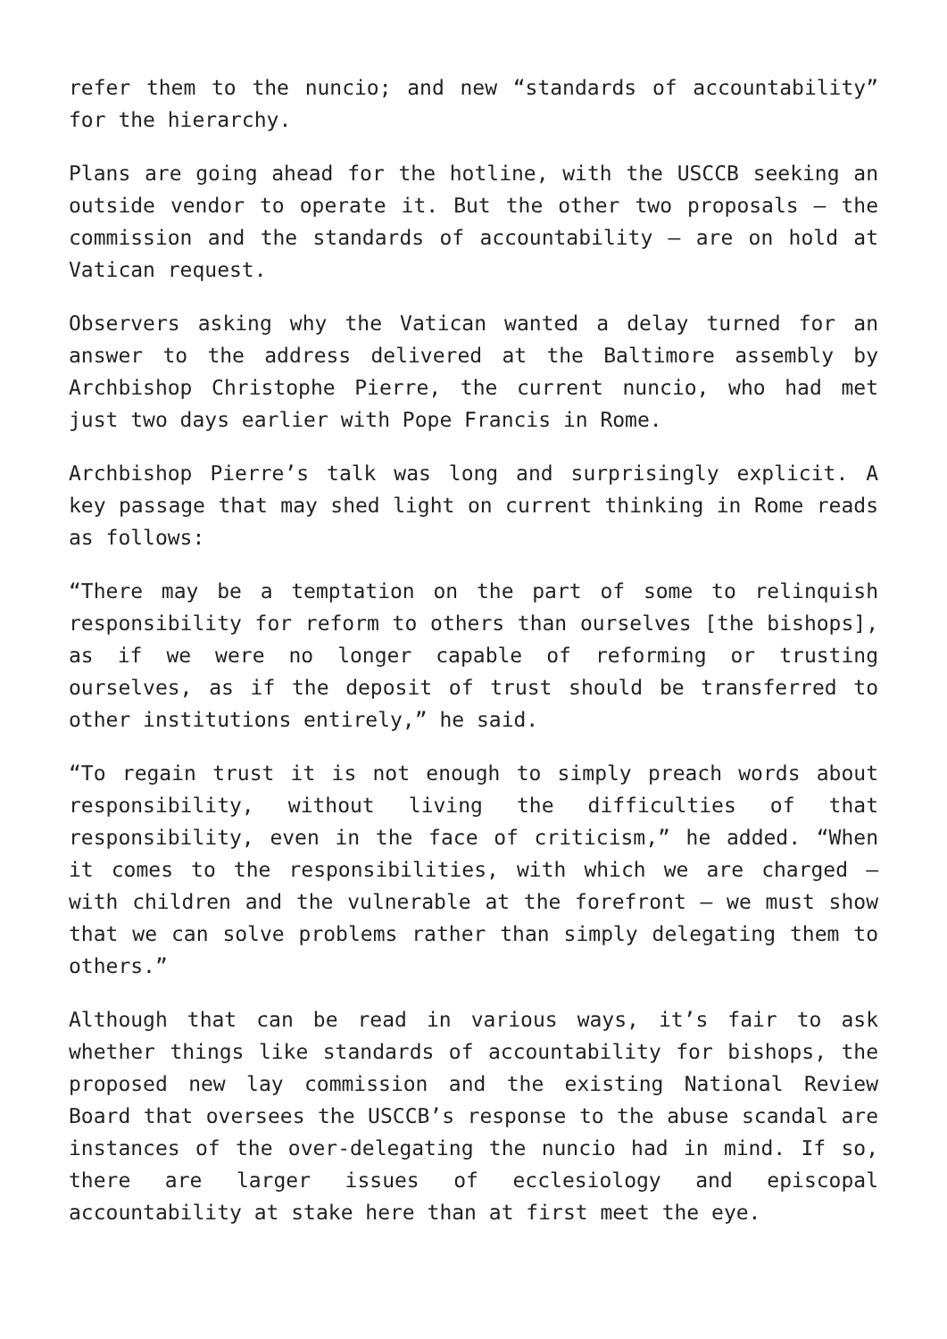refer them to the nuncio; and new “standards of accountability” for the hierarchy.
Plans are going ahead for the hotline, with the USCCB seeking an outside vendor to operate it. But the other two proposals — the commission and the standards of accountability — are on hold at Vatican request.
Observers asking why the Vatican wanted a delay turned for an answer to the address delivered at the Baltimore assembly by Archbishop Christophe Pierre, the current nuncio, who had met just two days earlier with Pope Francis in Rome.
Archbishop Pierre’s talk was long and surprisingly explicit. A key passage that may shed light on current thinking in Rome reads as follows:
“There may be a temptation on the part of some to relinquish responsibility for reform to others than ourselves [the bishops], as if we were no longer capable of reforming or trusting ourselves, as if the deposit of trust should be transferred to other institutions entirely,” he said.
“To regain trust it is not enough to simply preach words about responsibility, without living the difficulties of that responsibility, even in the face of criticism,” he added. “When it comes to the responsibilities, with which we are charged — with children and the vulnerable at the forefront — we must show that we can solve problems rather than simply delegating them to others.”
Although that can be read in various ways, it’s fair to ask whether things like standards of accountability for bishops, the proposed new lay commission and the existing National Review Board that oversees the USCCB’s response to the abuse scandal are instances of the over-delegating the nuncio had in mind. If so, there are larger issues of ecclesiology and episcopal accountability at stake here than at first meet the eye.